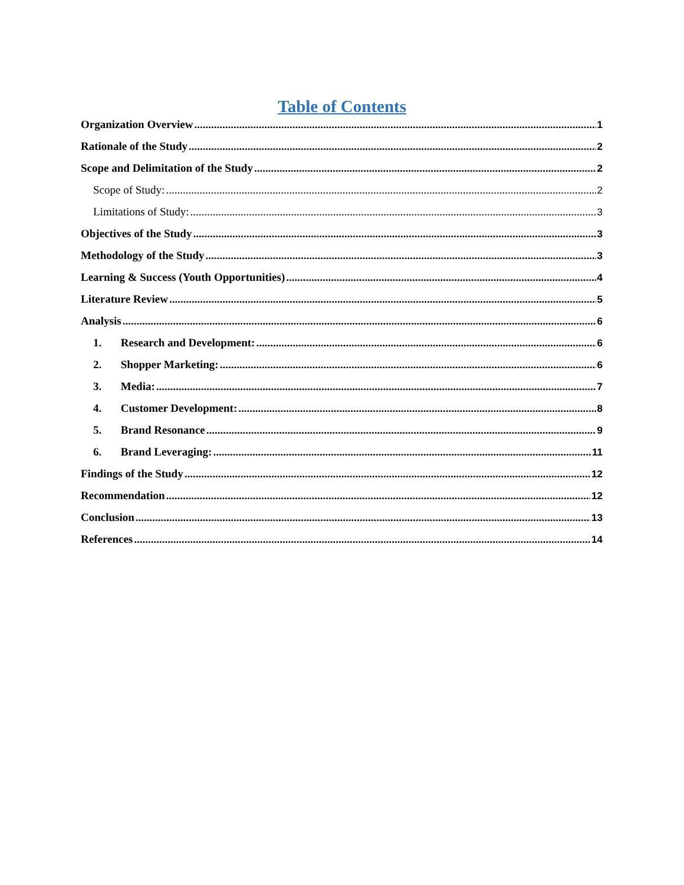Table of Contents
Organization Overview 1
Rationale of the Study 2
Scope and Delimitation of the Study 2
Scope of Study: 2
Limitations of Study: 3
Objectives of the Study 3
Methodology of the Study 3
Learning & Success (Youth Opportunities) 4
Literature Review 5
Analysis 6
1. Research and Development: 6
2. Shopper Marketing: 6
3. Media: 7
4. Customer Development: 8
5. Brand Resonance 9
6. Brand Leveraging: 11
Findings of the Study 12
Recommendation 12
Conclusion 13
References 14